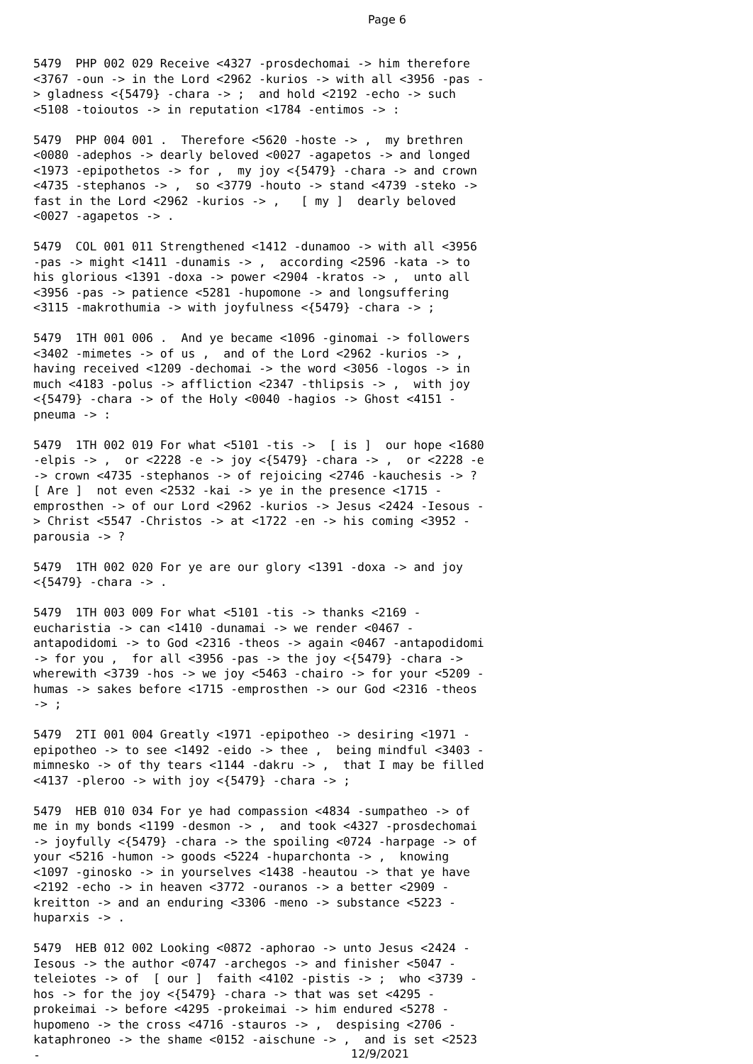Page 6
5479 PHP 002 029 Receive <4327 -prosdechomai -> him therefore <3767 -oun -> in the Lord <2962 -kurios -> with all <3956 -pas -> gladness <{5479} -chara -> ; and hold <2192 -echo -> such <5108 -toioutos -> in reputation <1784 -entimos -> :
5479 PHP 004 001 . Therefore <5620 -hoste -> , my brethren <0080 -adephos -> dearly beloved <0027 -agapetos -> and longed <1973 -epipothetos -> for , my joy <{5479} -chara -> and crown <4735 -stephanos -> , so <3779 -houto -> stand <4739 -steko -> fast in the Lord <2962 -kurios -> , [ my ] dearly beloved <0027 -agapetos -> .
5479 COL 001 011 Strengthened <1412 -dunamoo -> with all <3956 -pas -> might <1411 -dunamis -> , according <2596 -kata -> to his glorious <1391 -doxa -> power <2904 -kratos -> , unto all <3956 -pas -> patience <5281 -hupomone -> and longsuffering <3115 -makrothumia -> with joyfulness <{5479} -chara -> ;
5479 1TH 001 006 . And ye became <1096 -ginomai -> followers <3402 -mimetes -> of us , and of the Lord <2962 -kurios -> , having received <1209 -dechomai -> the word <3056 -logos -> in much <4183 -polus -> affliction <2347 -thlipsis -> , with joy <{5479} -chara -> of the Holy <0040 -hagios -> Ghost <4151 -pneuma -> :
5479 1TH 002 019 For what <5101 -tis -> [ is ] our hope <1680 -elpis -> , or <2228 -e -> joy <{5479} -chara -> , or <2228 -e -> crown <4735 -stephanos -> of rejoicing <2746 -kauchesis -> ? [ Are ] not even <2532 -kai -> ye in the presence <1715 -emprosthen -> of our Lord <2962 -kurios -> Jesus <2424 -Iesous -> Christ <5547 -Christos -> at <1722 -en -> his coming <3952 -parousia -> ?
5479 1TH 002 020 For ye are our glory <1391 -doxa -> and joy <{5479} -chara -> .
5479 1TH 003 009 For what <5101 -tis -> thanks <2169 -eucharistia -> can <1410 -dunamai -> we render <0467 -antapodidomi -> to God <2316 -theos -> again <0467 -antapodidomi -> for you , for all <3956 -pas -> the joy <{5479} -chara -> wherewith <3739 -hos -> we joy <5463 -chairo -> for your <5209 -humas -> sakes before <1715 -emprosthen -> our God <2316 -theos -> ;
5479 2TI 001 004 Greatly <1971 -epipotheo -> desiring <1971 -epipotheo -> to see <1492 -eido -> thee , being mindful <3403 -mimnesko -> of thy tears <1144 -dakru -> , that I may be filled <4137 -pleroo -> with joy <{5479} -chara -> ;
5479 HEB 010 034 For ye had compassion <4834 -sumpatheo -> of me in my bonds <1199 -desmon -> , and took <4327 -prosdechomai -> joyfully <{5479} -chara -> the spoiling <0724 -harpage -> of your <5216 -humon -> goods <5224 -huparchonta -> , knowing <1097 -ginosko -> in yourselves <1438 -heautou -> that ye have <2192 -echo -> in heaven <3772 -ouranos -> a better <2909 -kreitton -> and an enduring <3306 -meno -> substance <5223 -huparxis -> .
5479 HEB 012 002 Looking <0872 -aphorao -> unto Jesus <2424 -Iesous -> the author <0747 -archegos -> and finisher <5047 -teleiotes -> of [ our ] faith <4102 -pistis -> ; who <3739 -hos -> for the joy <{5479} -chara -> that was set <4295 -prokeimai -> before <4295 -prokeimai -> him endured <5278 -hupomeno -> the cross <4716 -stauros -> , despising <2706 -kataphroneo -> the shame <0152 -aischune -> , and is set <2523 -
12/9/2021